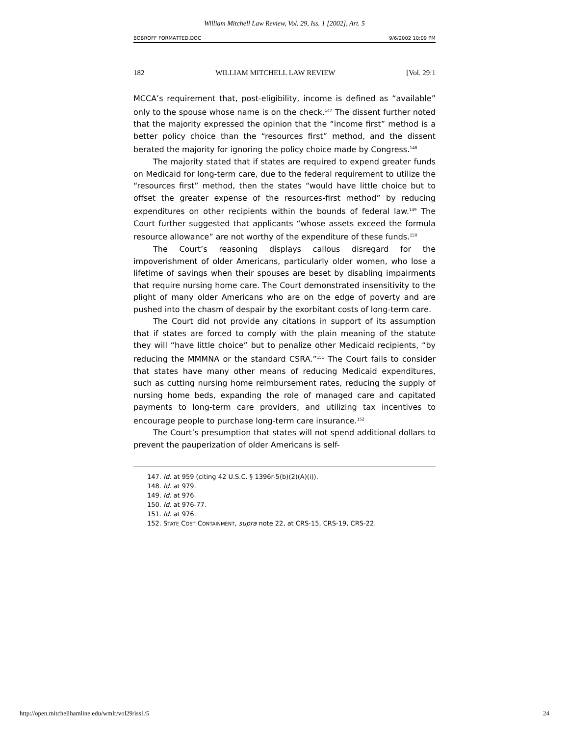William Mitchell Law Review, Vol. 29, Iss. 1 [2002], Art. 5
BOBROFF FORMATTED.DOC 9/6/2002 10:09 PM
182 WILLIAM MITCHELL LAW REVIEW [Vol. 29:1
MCCA’s requirement that, post-eligibility, income is defined as “available” only to the spouse whose name is on the check.<sup>147</sup> The dissent further noted that the majority expressed the opinion that the “income first” method is a better policy choice than the “resources first” method, and the dissent berated the majority for ignoring the policy choice made by Congress.<sup>148</sup>
The majority stated that if states are required to expend greater funds on Medicaid for long-term care, due to the federal requirement to utilize the “resources first” method, then the states “would have little choice but to offset the greater expense of the resources-first method” by reducing expenditures on other recipients within the bounds of federal law.<sup>149</sup> The Court further suggested that applicants “whose assets exceed the formula resource allowance” are not worthy of the expenditure of these funds.<sup>150</sup>
The Court’s reasoning displays callous disregard for the impoverishment of older Americans, particularly older women, who lose a lifetime of savings when their spouses are beset by disabling impairments that require nursing home care. The Court demonstrated insensitivity to the plight of many older Americans who are on the edge of poverty and are pushed into the chasm of despair by the exorbitant costs of long-term care.
The Court did not provide any citations in support of its assumption that if states are forced to comply with the plain meaning of the statute they will “have little choice” but to penalize other Medicaid recipients, “by reducing the MMMNA or the standard CSRA.”<sup>151</sup> The Court fails to consider that states have many other means of reducing Medicaid expenditures, such as cutting nursing home reimbursement rates, reducing the supply of nursing home beds, expanding the role of managed care and capitated payments to long-term care providers, and utilizing tax incentives to encourage people to purchase long-term care insurance.<sup>152</sup>
The Court’s presumption that states will not spend additional dollars to prevent the pauperization of older Americans is self-
147. Id. at 959 (citing 42 U.S.C. § 1396r-5(b)(2)(A)(i)).
148. Id. at 979.
149. Id. at 976.
150. Id. at 976-77.
151. Id. at 976.
152. STATE COST CONTAINMENT, supra note 22, at CRS-15, CRS-19, CRS-22.
http://open.mitchellhamline.edu/wmlr/vol29/iss1/5 24